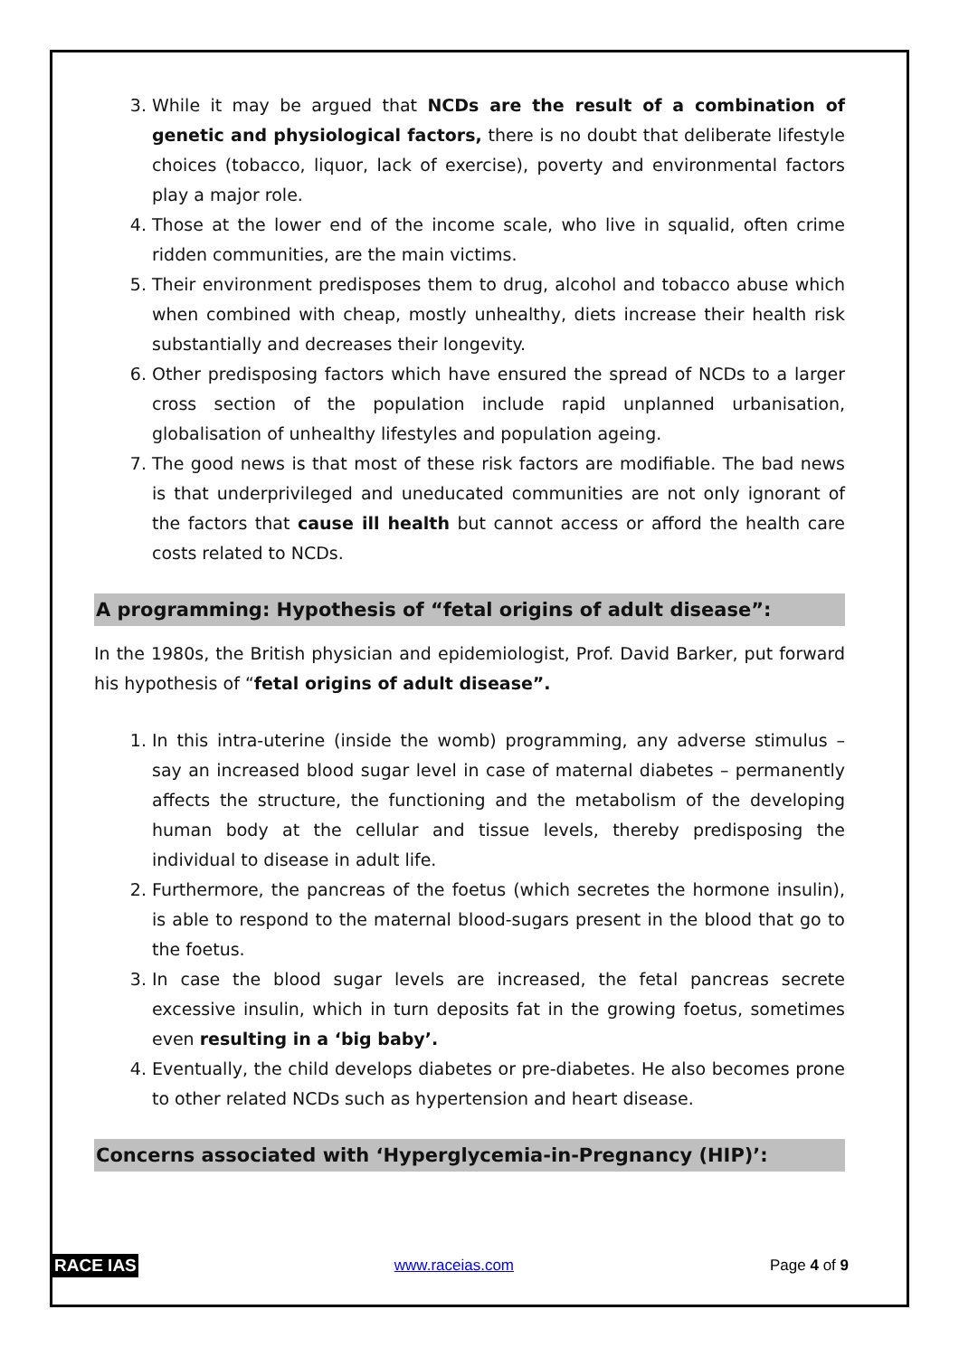3. While it may be argued that NCDs are the result of a combination of genetic and physiological factors, there is no doubt that deliberate lifestyle choices (tobacco, liquor, lack of exercise), poverty and environmental factors play a major role.
4. Those at the lower end of the income scale, who live in squalid, often crime ridden communities, are the main victims.
5. Their environment predisposes them to drug, alcohol and tobacco abuse which when combined with cheap, mostly unhealthy, diets increase their health risk substantially and decreases their longevity.
6. Other predisposing factors which have ensured the spread of NCDs to a larger cross section of the population include rapid unplanned urbanisation, globalisation of unhealthy lifestyles and population ageing.
7. The good news is that most of these risk factors are modifiable. The bad news is that underprivileged and uneducated communities are not only ignorant of the factors that cause ill health but cannot access or afford the health care costs related to NCDs.
A programming: Hypothesis of “fetal origins of adult disease”:
In the 1980s, the British physician and epidemiologist, Prof. David Barker, put forward his hypothesis of “fetal origins of adult disease”.
1. In this intra-uterine (inside the womb) programming, any adverse stimulus – say an increased blood sugar level in case of maternal diabetes – permanently affects the structure, the functioning and the metabolism of the developing human body at the cellular and tissue levels, thereby predisposing the individual to disease in adult life.
2. Furthermore, the pancreas of the foetus (which secretes the hormone insulin), is able to respond to the maternal blood-sugars present in the blood that go to the foetus.
3. In case the blood sugar levels are increased, the fetal pancreas secrete excessive insulin, which in turn deposits fat in the growing foetus, sometimes even resulting in a ‘big baby’.
4. Eventually, the child develops diabetes or pre-diabetes. He also becomes prone to other related NCDs such as hypertension and heart disease.
Concerns associated with ‘Hyperglycemia-in-Pregnancy (HIP)’:
RACE IAS www.raceias.com Page 4 of 9